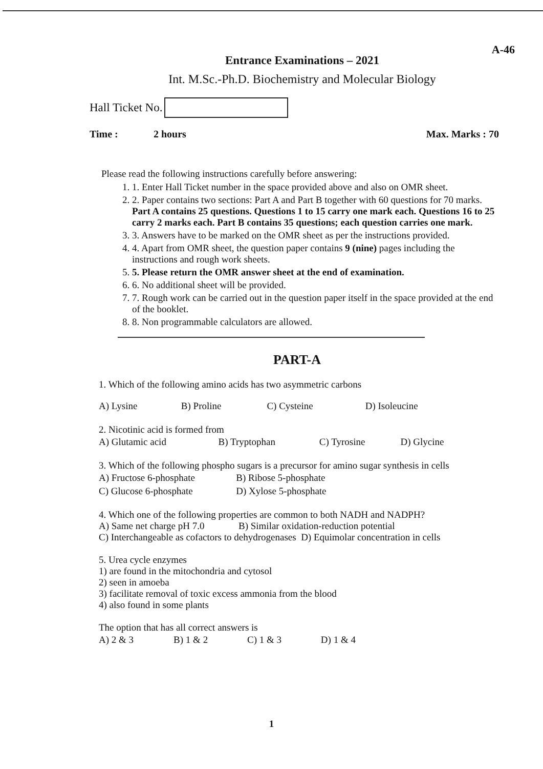A-46
Entrance Examinations – 2021
Int. M.Sc.-Ph.D. Biochemistry and Molecular Biology
Hall Ticket No.
Time : 2 hours Max. Marks : 70
Please read the following instructions carefully before answering:
1. 1. Enter Hall Ticket number in the space provided above and also on OMR sheet.
2. 2. Paper contains two sections: Part A and Part B together with 60 questions for 70 marks. Part A contains 25 questions. Questions 1 to 15 carry one mark each. Questions 16 to 25 carry 2 marks each. Part B contains 35 questions; each question carries one mark.
3. 3. Answers have to be marked on the OMR sheet as per the instructions provided.
4. 4. Apart from OMR sheet, the question paper contains 9 (nine) pages including the instructions and rough work sheets.
5. 5. Please return the OMR answer sheet at the end of examination.
6. 6. No additional sheet will be provided.
7. 7. Rough work can be carried out in the question paper itself in the space provided at the end of the booklet.
8. 8. Non programmable calculators are allowed.
PART-A
1. Which of the following amino acids has two asymmetric carbons
| A) Lysine | B) Proline | C) Cysteine | D) Isoleucine |
2. Nicotinic acid is formed from
| A) Glutamic acid | B) Tryptophan | C) Tyrosine | D) Glycine |
3. Which of the following phospho sugars is a precursor for amino sugar synthesis in cells
| A) Fructose 6-phosphate | B) Ribose 5-phosphate |
| C) Glucose 6-phosphate | D) Xylose 5-phosphate |
4. Which one of the following properties are common to both NADH and NADPH?
A) Same net charge pH 7.0 B) Similar oxidation-reduction potential
C) Interchangeable as cofactors to dehydrogenases D) Equimolar concentration in cells
5. Urea cycle enzymes
1) are found in the mitochondria and cytosol
2) seen in amoeba
3) facilitate removal of toxic excess ammonia from the blood
4) also found in some plants
The option that has all correct answers is
| A) 2 & 3 | B) 1 & 2 | C) 1 & 3 | D) 1 & 4 |
1